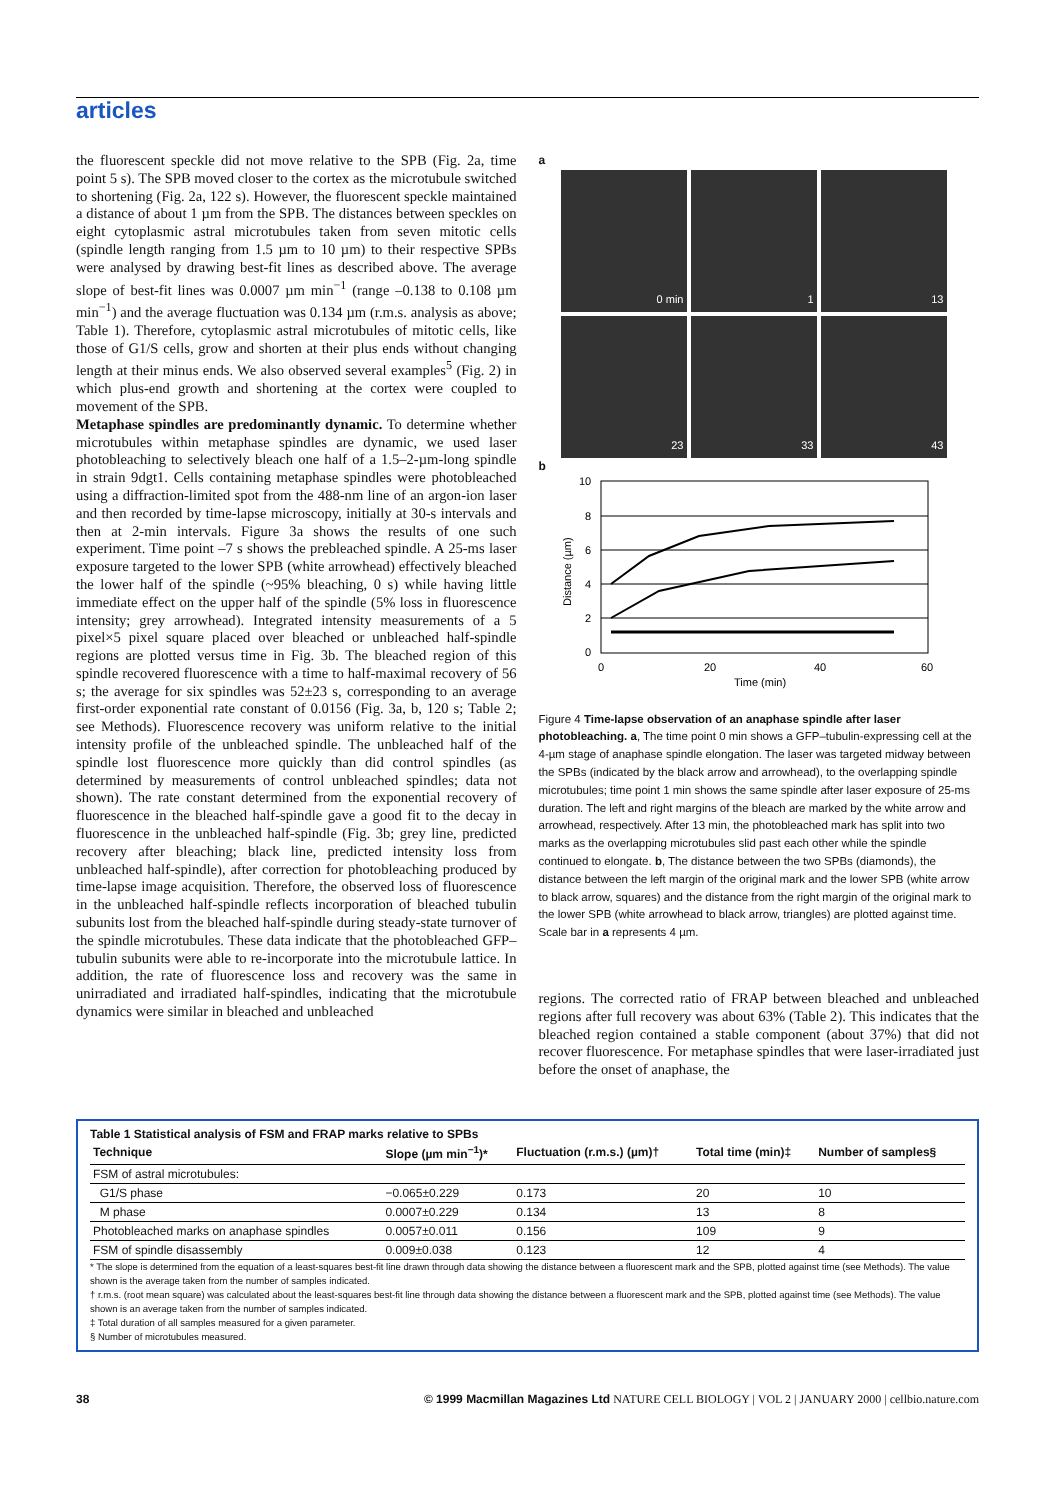articles
the fluorescent speckle did not move relative to the SPB (Fig. 2a, time point 5 s). The SPB moved closer to the cortex as the microtubule switched to shortening (Fig. 2a, 122 s). However, the fluorescent speckle maintained a distance of about 1 µm from the SPB. The distances between speckles on eight cytoplasmic astral microtubules taken from seven mitotic cells (spindle length ranging from 1.5 µm to 10 µm) to their respective SPBs were analysed by drawing best-fit lines as described above. The average slope of best-fit lines was 0.0007 µm min<sup>−1</sup> (range –0.138 to 0.108 µm min<sup>−1</sup>) and the average fluctuation was 0.134 µm (r.m.s. analysis as above; Table 1). Therefore, cytoplasmic astral microtubules of mitotic cells, like those of G1/S cells, grow and shorten at their plus ends without changing length at their minus ends. We also observed several examples<sup>5</sup> (Fig. 2) in which plus-end growth and shortening at the cortex were coupled to movement of the SPB.
Metaphase spindles are predominantly dynamic. To determine whether microtubules within metaphase spindles are dynamic, we used laser photobleaching to selectively bleach one half of a 1.5–2-µm-long spindle in strain 9dgt1. Cells containing metaphase spindles were photobleached using a diffraction-limited spot from the 488-nm line of an argon-ion laser and then recorded by time-lapse microscopy, initially at 30-s intervals and then at 2-min intervals. Figure 3a shows the results of one such experiment. Time point –7 s shows the prebleached spindle. A 25-ms laser exposure targeted to the lower SPB (white arrowhead) effectively bleached the lower half of the spindle (~95% bleaching, 0 s) while having little immediate effect on the upper half of the spindle (5% loss in fluorescence intensity; grey arrowhead). Integrated intensity measurements of a 5 pixel×5 pixel square placed over bleached or unbleached half-spindle regions are plotted versus time in Fig. 3b. The bleached region of this spindle recovered fluorescence with a time to half-maximal recovery of 56 s; the average for six spindles was 52±23 s, corresponding to an average first-order exponential rate constant of 0.0156 (Fig. 3a, b, 120 s; Table 2; see Methods). Fluorescence recovery was uniform relative to the initial intensity profile of the unbleached spindle. The unbleached half of the spindle lost fluorescence more quickly than did control spindles (as determined by measurements of control unbleached spindles; data not shown). The rate constant determined from the exponential recovery of fluorescence in the bleached half-spindle gave a good fit to the decay in fluorescence in the unbleached half-spindle (Fig. 3b; grey line, predicted recovery after bleaching; black line, predicted intensity loss from unbleached half-spindle), after correction for photobleaching produced by time-lapse image acquisition. Therefore, the observed loss of fluorescence in the unbleached half-spindle reflects incorporation of bleached tubulin subunits lost from the bleached half-spindle during steady-state turnover of the spindle microtubules. These data indicate that the photobleached GFP–tubulin subunits were able to re-incorporate into the microtubule lattice. In addition, the rate of fluorescence loss and recovery was the same in unirradiated and irradiated half-spindles, indicating that the microtubule dynamics were similar in bleached and unbleached
a
0 min
1
13
23
33
43
b
10
8
6
4
2
0
0
20
40
60
Time (min)
Distance (µm)
Figure 4 Time-lapse observation of an anaphase spindle after laser photobleaching. a, The time point 0 min shows a GFP–tubulin-expressing cell at the 4-µm stage of anaphase spindle elongation. The laser was targeted midway between the SPBs (indicated by the black arrow and arrowhead), to the overlapping spindle microtubules; time point 1 min shows the same spindle after laser exposure of 25-ms duration. The left and right margins of the bleach are marked by the white arrow and arrowhead, respectively. After 13 min, the photobleached mark has split into two marks as the overlapping microtubules slid past each other while the spindle continued to elongate. b, The distance between the two SPBs (diamonds), the distance between the left margin of the original mark and the lower SPB (white arrow to black arrow, squares) and the distance from the right margin of the original mark to the lower SPB (white arrowhead to black arrow, triangles) are plotted against time. Scale bar in a represents 4 µm.
regions. The corrected ratio of FRAP between bleached and unbleached regions after full recovery was about 63% (Table 2). This indicates that the bleached region contained a stable component (about 37%) that did not recover fluorescence. For metaphase spindles that were laser-irradiated just before the onset of anaphase, the
Table 1 Statistical analysis of FSM and FRAP marks relative to SPBs
| Technique | Slope (µm min<sup>−1</sup>)* | Fluctuation (r.m.s.) (µm)† | Total time (min)‡ | Number of samples§ |
| --- | --- | --- | --- | --- |
| FSM of astral microtubules: | | | | |
| G1/S phase | −0.065±0.229 | 0.173 | 20 | 10 |
| M phase | 0.0007±0.229 | 0.134 | 13 | 8 |
| Photobleached marks on anaphase spindles | 0.0057±0.011 | 0.156 | 109 | 9 |
| FSM of spindle disassembly | 0.009±0.038 | 0.123 | 12 | 4 |
* The slope is determined from the equation of a least-squares best-fit line drawn through data showing the distance between a fluorescent mark and the SPB, plotted against time (see Methods). The value shown is the average taken from the number of samples indicated.
† r.m.s. (root mean square) was calculated about the least-squares best-fit line through data showing the distance between a fluorescent mark and the SPB, plotted against time (see Methods). The value shown is an average taken from the number of samples indicated.
‡ Total duration of all samples measured for a given parameter.
§ Number of microtubules measured.
38 © 1999 Macmillan Magazines Ltd NATURE CELL BIOLOGY | VOL 2 | JANUARY 2000 | cellbio.nature.com